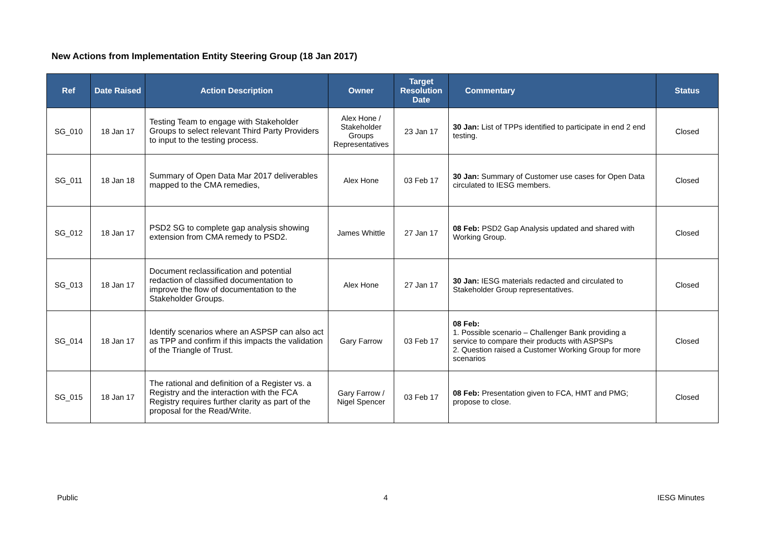New Actions from Implementation Entity Steering Group (18 Jan 2017)
| Ref | Date Raised | Action Description | Owner | Target Resolution Date | Commentary | Status |
| --- | --- | --- | --- | --- | --- | --- |
| SG_010 | 18 Jan 17 | Testing Team to engage with Stakeholder Groups to select relevant Third Party Providers to input to the testing process. | Alex Hone / Stakeholder Groups Representatives | 23 Jan 17 | 30 Jan: List of TPPs identified to participate in end 2 end testing. | Closed |
| SG_011 | 18 Jan 18 | Summary of Open Data Mar 2017 deliverables mapped to the CMA remedies, | Alex Hone | 03 Feb 17 | 30 Jan: Summary of Customer use cases for Open Data circulated to IESG members. | Closed |
| SG_012 | 18 Jan 17 | PSD2 SG to complete gap analysis showing extension from CMA remedy to PSD2. | James Whittle | 27 Jan 17 | 08 Feb: PSD2 Gap Analysis updated and shared with Working Group. | Closed |
| SG_013 | 18 Jan 17 | Document reclassification and potential redaction of classified documentation to improve the flow of documentation to the Stakeholder Groups. | Alex Hone | 27 Jan 17 | 30 Jan: IESG materials redacted and circulated to Stakeholder Group representatives. | Closed |
| SG_014 | 18 Jan 17 | Identify scenarios where an ASPSP can also act as TPP and confirm if this impacts the validation of the Triangle of Trust. | Gary Farrow | 03 Feb 17 | 08 Feb: 1. Possible scenario – Challenger Bank providing a service to compare their products with ASPSPs 2. Question raised a Customer Working Group for more scenarios | Closed |
| SG_015 | 18 Jan 17 | The rational and definition of a Register vs. a Registry and the interaction with the FCA Registry requires further clarity as part of the proposal for the Read/Write. | Gary Farrow / Nigel Spencer | 03 Feb 17 | 08 Feb: Presentation given to FCA, HMT and PMG; propose to close. | Closed |
Public 4 IESG Minutes